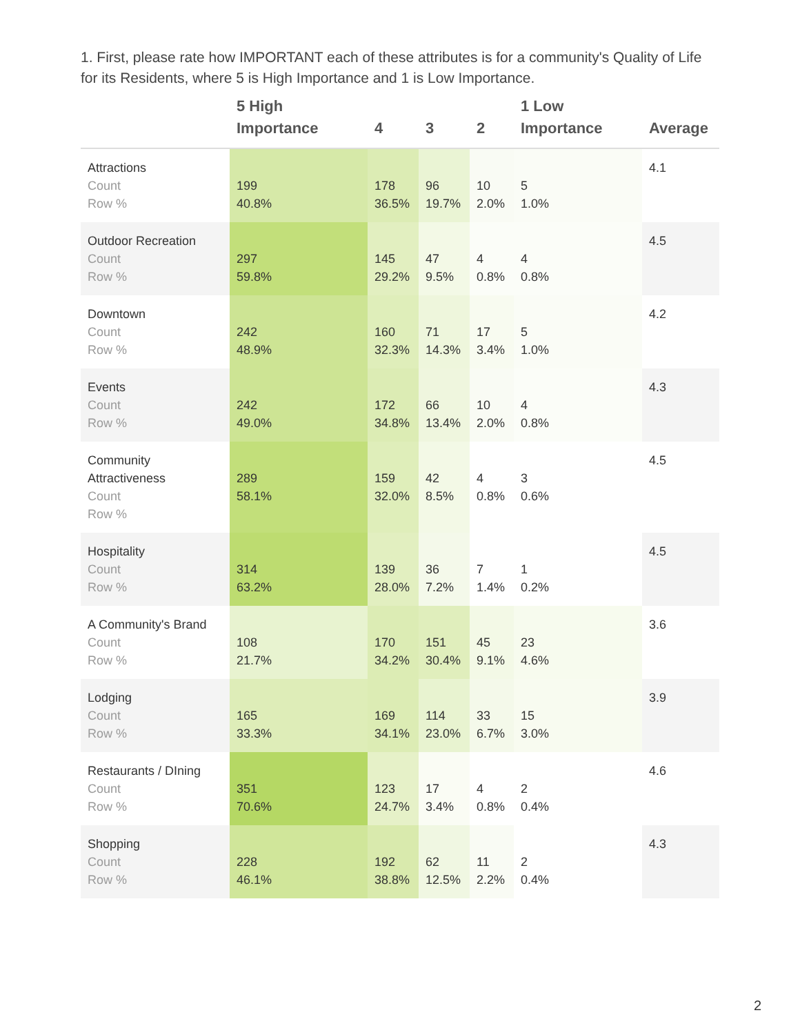1. First, please rate how IMPORTANT each of these attributes is for a community's Quality of Life for its Residents, where 5 is High Importance and 1 is Low Importance.
| | 5 High Importance | 4 | 3 | 2 | 1 Low Importance | Average |
| --- | --- | --- | --- | --- | --- | --- |
| Attractions Count Row % | 199 40.8% | 178 36.5% | 96 19.7% | 10 2.0% | 5 1.0% | 4.1 |
| Outdoor Recreation Count Row % | 297 59.8% | 145 29.2% | 47 9.5% | 4 0.8% | 4 0.8% | 4.5 |
| Downtown Count Row % | 242 48.9% | 160 32.3% | 71 14.3% | 17 3.4% | 5 1.0% | 4.2 |
| Events Count Row % | 242 49.0% | 172 34.8% | 66 13.4% | 10 2.0% | 4 0.8% | 4.3 |
| Community Attractiveness Count Row % | 289 58.1% | 159 32.0% | 42 8.5% | 4 0.8% | 3 0.6% | 4.5 |
| Hospitality Count Row % | 314 63.2% | 139 28.0% | 36 7.2% | 7 1.4% | 1 0.2% | 4.5 |
| A Community's Brand Count Row % | 108 21.7% | 170 34.2% | 151 30.4% | 45 9.1% | 23 4.6% | 3.6 |
| Lodging Count Row % | 165 33.3% | 169 34.1% | 114 23.0% | 33 6.7% | 15 3.0% | 3.9 |
| Restaurants / DIning Count Row % | 351 70.6% | 123 24.7% | 17 3.4% | 4 0.8% | 2 0.4% | 4.6 |
| Shopping Count Row % | 228 46.1% | 192 38.8% | 62 12.5% | 11 2.2% | 2 0.4% | 4.3 |
2